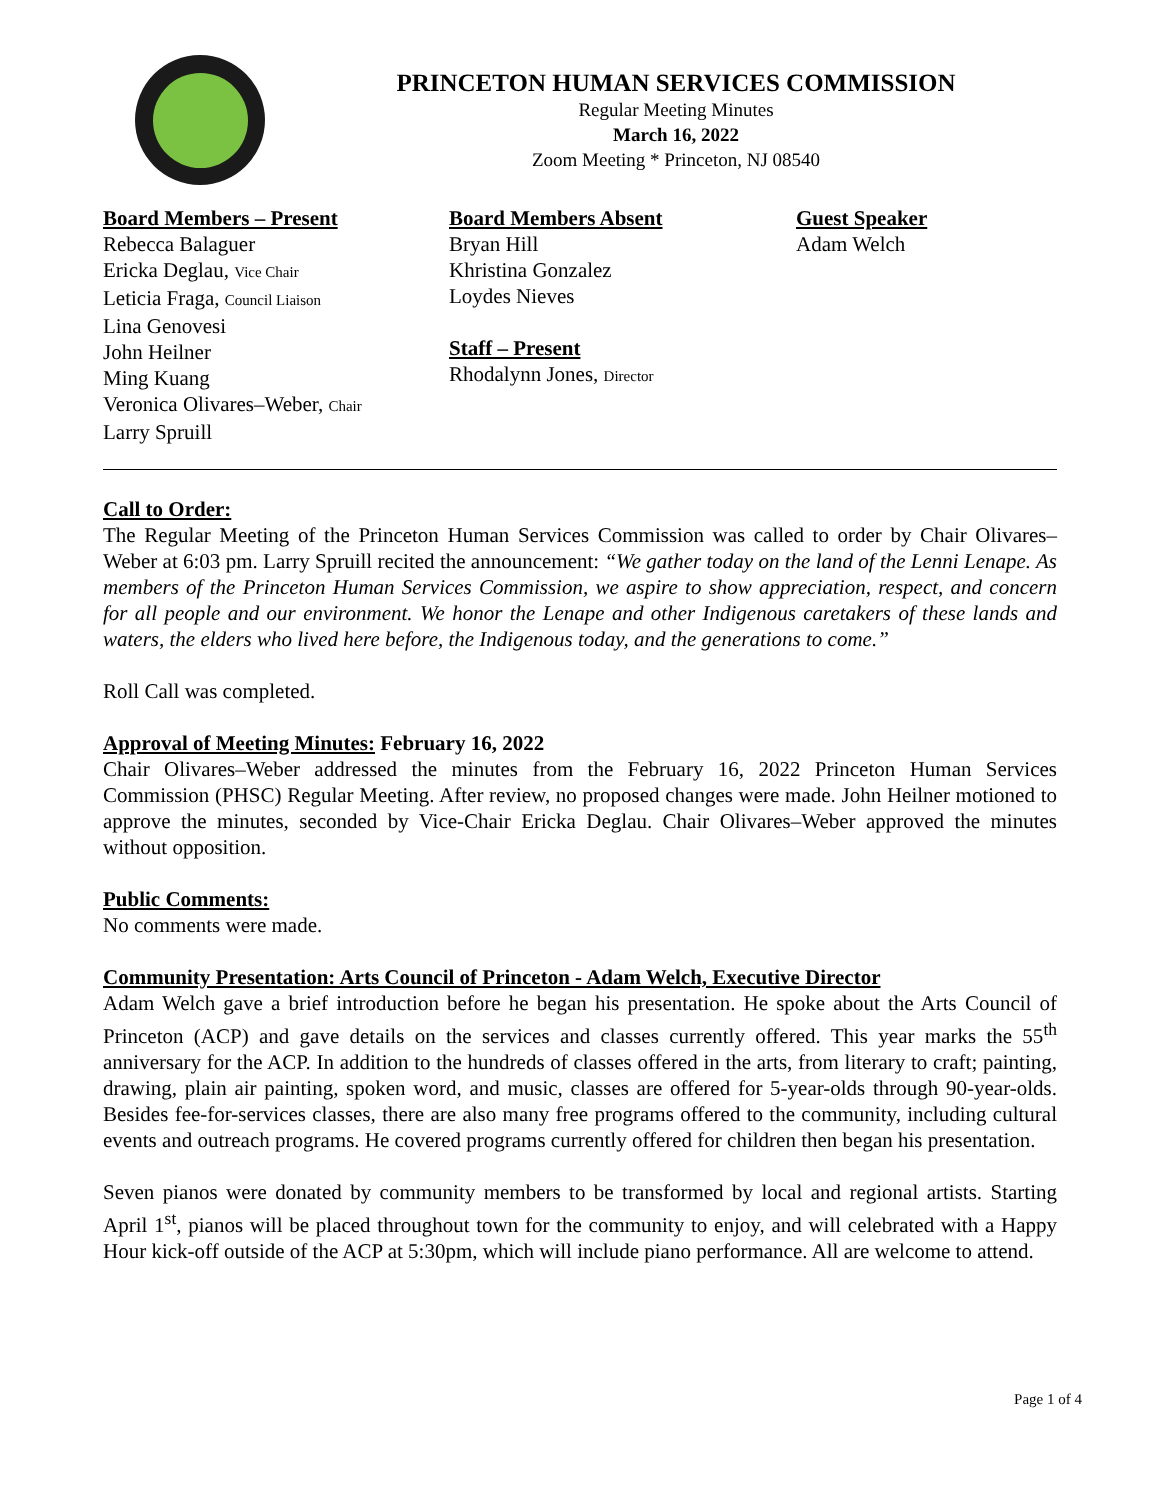PRINCETON HUMAN SERVICES COMMISSION
Regular Meeting Minutes
March 16, 2022
Zoom Meeting * Princeton, NJ 08540
Board Members – Present
Rebecca Balaguer
Ericka Deglau, Vice Chair
Leticia Fraga, Council Liaison
Lina Genovesi
John Heilner
Ming Kuang
Veronica Olivares–Weber, Chair
Larry Spruill
Board Members Absent
Bryan Hill
Khristina Gonzalez
Loydes Nieves
Staff – Present
Rhodalynn Jones, Director
Guest Speaker
Adam Welch
Call to Order:
The Regular Meeting of the Princeton Human Services Commission was called to order by Chair Olivares–Weber at 6:03 pm. Larry Spruill recited the announcement: “We gather today on the land of the Lenni Lenape. As members of the Princeton Human Services Commission, we aspire to show appreciation, respect, and concern for all people and our environment. We honor the Lenape and other Indigenous caretakers of these lands and waters, the elders who lived here before, the Indigenous today, and the generations to come.”
Roll Call was completed.
Approval of Meeting Minutes: February 16, 2022
Chair Olivares–Weber addressed the minutes from the February 16, 2022 Princeton Human Services Commission (PHSC) Regular Meeting. After review, no proposed changes were made. John Heilner motioned to approve the minutes, seconded by Vice-Chair Ericka Deglau. Chair Olivares–Weber approved the minutes without opposition.
Public Comments:
No comments were made.
Community Presentation: Arts Council of Princeton - Adam Welch, Executive Director
Adam Welch gave a brief introduction before he began his presentation. He spoke about the Arts Council of Princeton (ACP) and gave details on the services and classes currently offered. This year marks the 55<sup>th</sup> anniversary for the ACP. In addition to the hundreds of classes offered in the arts, from literary to craft; painting, drawing, plain air painting, spoken word, and music, classes are offered for 5-year-olds through 90-year-olds. Besides fee-for-services classes, there are also many free programs offered to the community, including cultural events and outreach programs. He covered programs currently offered for children then began his presentation.
Seven pianos were donated by community members to be transformed by local and regional artists. Starting April 1<sup>st</sup>, pianos will be placed throughout town for the community to enjoy, and will celebrated with a Happy Hour kick-off outside of the ACP at 5:30pm, which will include piano performance. All are welcome to attend.
Page 1 of 4